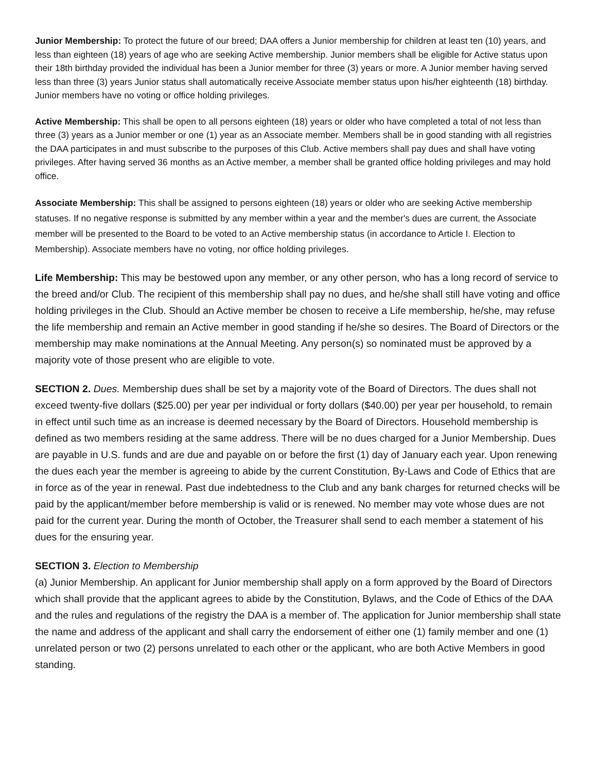Junior Membership: To protect the future of our breed; DAA offers a Junior membership for children at least ten (10) years, and less than eighteen (18) years of age who are seeking Active membership. Junior members shall be eligible for Active status upon their 18th birthday provided the individual has been a Junior member for three (3) years or more. A Junior member having served less than three (3) years Junior status shall automatically receive Associate member status upon his/her eighteenth (18) birthday. Junior members have no voting or office holding privileges.
Active Membership: This shall be open to all persons eighteen (18) years or older who have completed a total of not less than three (3) years as a Junior member or one (1) year as an Associate member. Members shall be in good standing with all registries the DAA participates in and must subscribe to the purposes of this Club. Active members shall pay dues and shall have voting privileges. After having served 36 months as an Active member, a member shall be granted office holding privileges and may hold office.
Associate Membership: This shall be assigned to persons eighteen (18) years or older who are seeking Active membership statuses. If no negative response is submitted by any member within a year and the member's dues are current, the Associate member will be presented to the Board to be voted to an Active membership status (in accordance to Article I. Election to Membership). Associate members have no voting, nor office holding privileges.
Life Membership: This may be bestowed upon any member, or any other person, who has a long record of service to the breed and/or Club. The recipient of this membership shall pay no dues, and he/she shall still have voting and office holding privileges in the Club. Should an Active member be chosen to receive a Life membership, he/she, may refuse the life membership and remain an Active member in good standing if he/she so desires. The Board of Directors or the membership may make nominations at the Annual Meeting. Any person(s) so nominated must be approved by a majority vote of those present who are eligible to vote.
SECTION 2. Dues. Membership dues shall be set by a majority vote of the Board of Directors. The dues shall not exceed twenty-five dollars ($25.00) per year per individual or forty dollars ($40.00) per year per household, to remain in effect until such time as an increase is deemed necessary by the Board of Directors. Household membership is defined as two members residing at the same address. There will be no dues charged for a Junior Membership. Dues are payable in U.S. funds and are due and payable on or before the first (1) day of January each year. Upon renewing the dues each year the member is agreeing to abide by the current Constitution, By-Laws and Code of Ethics that are in force as of the year in renewal. Past due indebtedness to the Club and any bank charges for returned checks will be paid by the applicant/member before membership is valid or is renewed. No member may vote whose dues are not paid for the current year. During the month of October, the Treasurer shall send to each member a statement of his dues for the ensuring year.
SECTION 3. Election to Membership
(a) Junior Membership. An applicant for Junior membership shall apply on a form approved by the Board of Directors which shall provide that the applicant agrees to abide by the Constitution, Bylaws, and the Code of Ethics of the DAA and the rules and regulations of the registry the DAA is a member of. The application for Junior membership shall state the name and address of the applicant and shall carry the endorsement of either one (1) family member and one (1) unrelated person or two (2) persons unrelated to each other or the applicant, who are both Active Members in good standing.